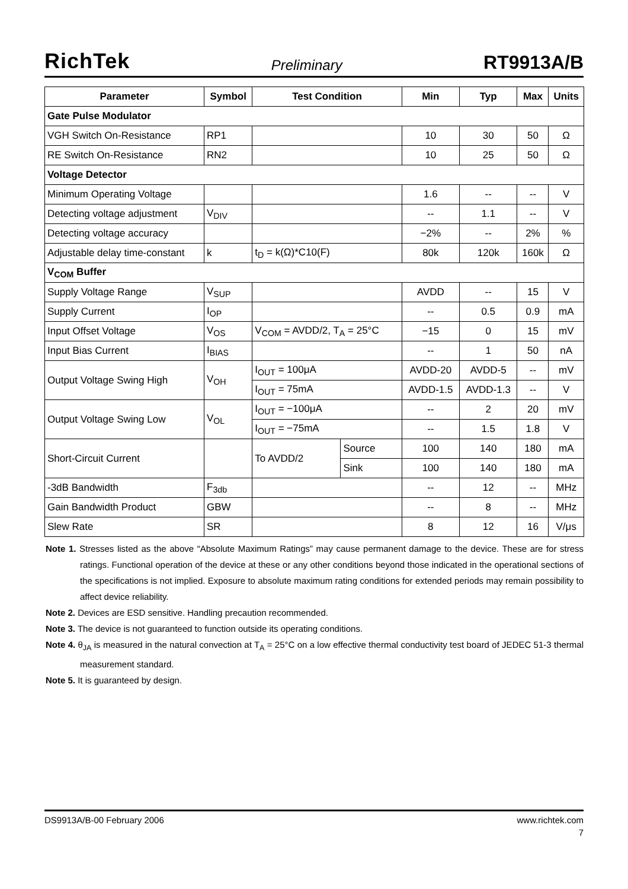RichTek Preliminary RT9913A/B
| Parameter | Symbol | Test Condition | | Min | Typ | Max | Units |
| --- | --- | --- | --- | --- | --- | --- | --- |
| Gate Pulse Modulator | | | | | | | |
| VGH Switch On-Resistance | RP1 | | | 10 | 30 | 50 | Ω |
| RE Switch On-Resistance | RN2 | | | 10 | 25 | 50 | Ω |
| Voltage Detector | | | | | | | |
| Minimum Operating Voltage | | | | 1.6 | -- | -- | V |
| Detecting voltage adjustment | V<sub>DIV</sub> | | | -- | 1.1 | -- | V |
| Detecting voltage accuracy | | | | −2% | -- | 2% | % |
| Adjustable delay time-constant | k | t<sub>D</sub> = k(Ω)*C10(F) | | 80k | 120k | 160k | Ω |
| V<sub>COM</sub> Buffer | | | | | | | |
| Supply Voltage Range | V<sub>SUP</sub> | | | AVDD | -- | 15 | V |
| Supply Current | I<sub>OP</sub> | | | -- | 0.5 | 0.9 | mA |
| Input Offset Voltage | V<sub>OS</sub> | V<sub>COM</sub> = AVDD/2, T<sub>A</sub> = 25°C | | −15 | 0 | 15 | mV |
| Input Bias Current | I<sub>BIAS</sub> | | | -- | 1 | 50 | nA |
| Output Voltage Swing High | V<sub>OH</sub> | I<sub>OUT</sub> = 100μA | | AVDD-20 | AVDD-5 | -- | mV |
| | | I<sub>OUT</sub> = 75mA | | AVDD-1.5 | AVDD-1.3 | -- | V |
| Output Voltage Swing Low | V<sub>OL</sub> | I<sub>OUT</sub> = −100μA | | -- | 2 | 20 | mV |
| | | I<sub>OUT</sub> = −75mA | | -- | 1.5 | 1.8 | V |
| Short-Circuit Current | | To AVDD/2 | Source | 100 | 140 | 180 | mA |
| | | | Sink | 100 | 140 | 180 | mA |
| -3dB Bandwidth | F<sub>3db</sub> | | | -- | 12 | -- | MHz |
| Gain Bandwidth Product | GBW | | | -- | 8 | -- | MHz |
| Slew Rate | SR | | | 8 | 12 | 16 | V/μs |
Note 1. Stresses listed as the above “Absolute Maximum Ratings” may cause permanent damage to the device. These are for stress ratings. Functional operation of the device at these or any other conditions beyond those indicated in the operational sections of the specifications is not implied. Exposure to absolute maximum rating conditions for extended periods may remain possibility to affect device reliability.
Note 2. Devices are ESD sensitive. Handling precaution recommended.
Note 3. The device is not guaranteed to function outside its operating conditions.
Note 4. θ<sub>JA</sub> is measured in the natural convection at T<sub>A</sub> = 25°C on a low effective thermal conductivity test board of JEDEC 51-3 thermal measurement standard.
Note 5. It is guaranteed by design.
DS9913A/B-00 February 2006 www.richtek.com
7